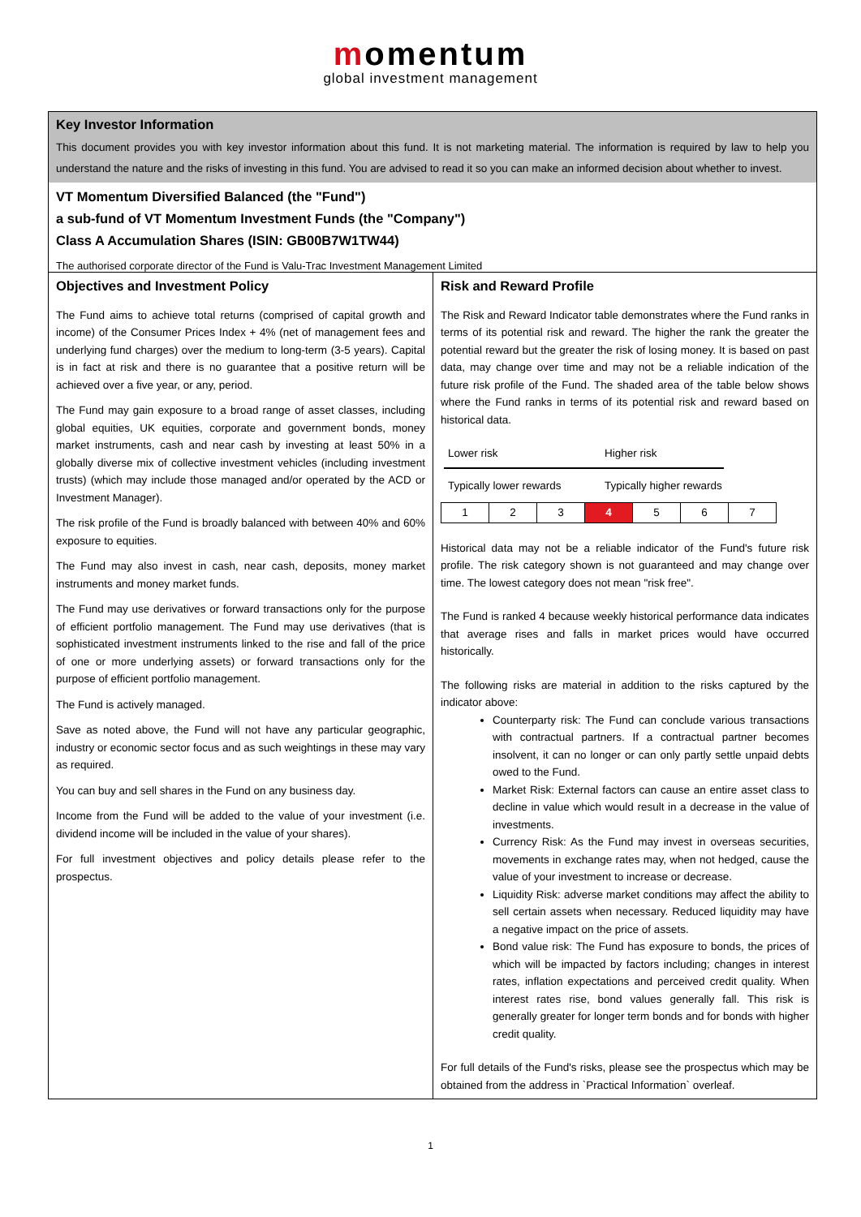momentum
global investment management
Key Investor Information
This document provides you with key investor information about this fund. It is not marketing material. The information is required by law to help you understand the nature and the risks of investing in this fund. You are advised to read it so you can make an informed decision about whether to invest.
VT Momentum Diversified Balanced (the "Fund")
a sub-fund of VT Momentum Investment Funds (the "Company")
Class A Accumulation Shares (ISIN: GB00B7W1TW44)
The authorised corporate director of the Fund is Valu-Trac Investment Management Limited
Objectives and Investment Policy
The Fund aims to achieve total returns (comprised of capital growth and income) of the Consumer Prices Index + 4% (net of management fees and underlying fund charges) over the medium to long-term (3-5 years). Capital is in fact at risk and there is no guarantee that a positive return will be achieved over a five year, or any, period.
The Fund may gain exposure to a broad range of asset classes, including global equities, UK equities, corporate and government bonds, money market instruments, cash and near cash by investing at least 50% in a globally diverse mix of collective investment vehicles (including investment trusts) (which may include those managed and/or operated by the ACD or Investment Manager).
The risk profile of the Fund is broadly balanced with between 40% and 60% exposure to equities.
The Fund may also invest in cash, near cash, deposits, money market instruments and money market funds.
The Fund may use derivatives or forward transactions only for the purpose of efficient portfolio management. The Fund may use derivatives (that is sophisticated investment instruments linked to the rise and fall of the price of one or more underlying assets) or forward transactions only for the purpose of efficient portfolio management.
The Fund is actively managed.
Save as noted above, the Fund will not have any particular geographic, industry or economic sector focus and as such weightings in these may vary as required.
You can buy and sell shares in the Fund on any business day.
Income from the Fund will be added to the value of your investment (i.e. dividend income will be included in the value of your shares).
For full investment objectives and policy details please refer to the prospectus.
Risk and Reward Profile
The Risk and Reward Indicator table demonstrates where the Fund ranks in terms of its potential risk and reward. The higher the rank the greater the potential reward but the greater the risk of losing money. It is based on past data, may change over time and may not be a reliable indication of the future risk profile of the Fund. The shaded area of the table below shows where the Fund ranks in terms of its potential risk and reward based on historical data.
Lower risk Higher risk
Typically lower rewards Typically higher rewards
| 1 | 2 | 3 | 4 | 5 | 6 | 7 |
Historical data may not be a reliable indicator of the Fund's future risk profile. The risk category shown is not guaranteed and may change over time. The lowest category does not mean "risk free".
The Fund is ranked 4 because weekly historical performance data indicates that average rises and falls in market prices would have occurred historically.
The following risks are material in addition to the risks captured by the indicator above:
Counterparty risk: The Fund can conclude various transactions with contractual partners. If a contractual partner becomes insolvent, it can no longer or can only partly settle unpaid debts owed to the Fund.
Market Risk: External factors can cause an entire asset class to decline in value which would result in a decrease in the value of investments.
Currency Risk: As the Fund may invest in overseas securities, movements in exchange rates may, when not hedged, cause the value of your investment to increase or decrease.
Liquidity Risk: adverse market conditions may affect the ability to sell certain assets when necessary. Reduced liquidity may have a negative impact on the price of assets.
Bond value risk: The Fund has exposure to bonds, the prices of which will be impacted by factors including; changes in interest rates, inflation expectations and perceived credit quality. When interest rates rise, bond values generally fall. This risk is generally greater for longer term bonds and for bonds with higher credit quality.
For full details of the Fund's risks, please see the prospectus which may be obtained from the address in `Practical Information` overleaf.
1